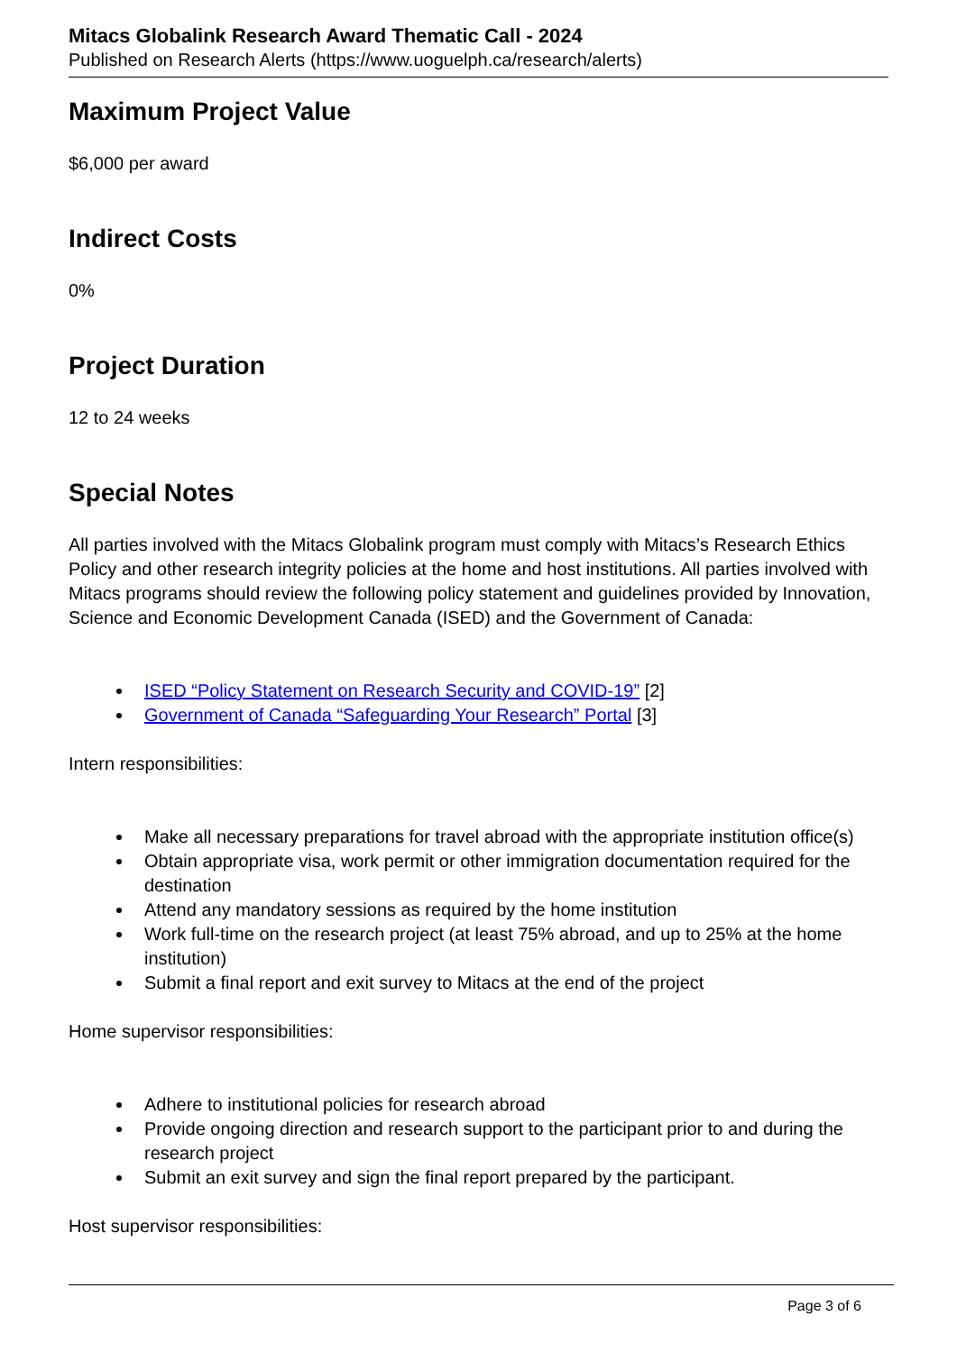Mitacs Globalink Research Award Thematic Call - 2024
Published on Research Alerts (https://www.uoguelph.ca/research/alerts)
Maximum Project Value
$6,000 per award
Indirect Costs
0%
Project Duration
12 to 24 weeks
Special Notes
All parties involved with the Mitacs Globalink program must comply with Mitacs’s Research Ethics Policy and other research integrity policies at the home and host institutions. All parties involved with Mitacs programs should review the following policy statement and guidelines provided by Innovation, Science and Economic Development Canada (ISED) and the Government of Canada:
ISED “Policy Statement on Research Security and COVID-19” [2]
Government of Canada “Safeguarding Your Research” Portal [3]
Intern responsibilities:
Make all necessary preparations for travel abroad with the appropriate institution office(s)
Obtain appropriate visa, work permit or other immigration documentation required for the destination
Attend any mandatory sessions as required by the home institution
Work full-time on the research project (at least 75% abroad, and up to 25% at the home institution)
Submit a final report and exit survey to Mitacs at the end of the project
Home supervisor responsibilities:
Adhere to institutional policies for research abroad
Provide ongoing direction and research support to the participant prior to and during the research project
Submit an exit survey and sign the final report prepared by the participant.
Host supervisor responsibilities:
Page 3 of 6